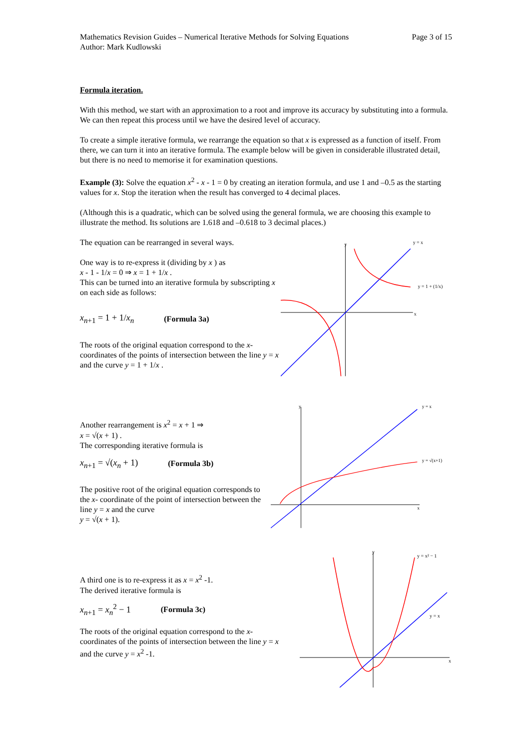Mathematics Revision Guides – Numerical Iterative Methods for Solving Equations
Author: Mark Kudlowski
Page 3 of 15
Formula iteration.
With this method, we start with an approximation to a root and improve its accuracy by substituting into a formula. We can then repeat this process until we have the desired level of accuracy.
To create a simple iterative formula, we rearrange the equation so that x is expressed as a function of itself. From there, we can turn it into an iterative formula. The example below will be given in considerable illustrated detail, but there is no need to memorise it for examination questions.
Example (3): Solve the equation x<sup>2</sup> - x - 1 = 0 by creating an iteration formula, and use 1 and –0.5 as the starting values for x. Stop the iteration when the result has converged to 4 decimal places.
(Although this is a quadratic, which can be solved using the general formula, we are choosing this example to illustrate the method. Its solutions are 1.618 and –0.618 to 3 decimal places.)
The equation can be rearranged in several ways.
One way is to re-express it (dividing by x ) as
x - 1 - 1/x = 0 ⇒ x = 1 + 1/x .
This can be turned into an iterative formula by subscripting x on each side as follows:
x<sub>n+1</sub> = 1 + 1/x<sub>n</sub> (Formula 3a)
The roots of the original equation correspond to the x-coordinates of the points of intersection between the line y = x and the curve y = 1 + 1/x .
x
y
y = x
y = 1 + (1/x)
Another rearrangement is x<sup>2</sup> = x + 1 ⇒
x = √(x + 1) .
The corresponding iterative formula is
x<sub>n+1</sub> = √(x<sub>n</sub> + 1) (Formula 3b)
The positive root of the original equation corresponds to the x- coordinate of the point of intersection between the line y = x and the curve
y = √(x + 1).
x
y
y = x
y = √(x+1)
A third one is to re-express it as x = x<sup>2</sup> -1.
The derived iterative formula is
x<sub>n+1</sub> = x<sub>n</sub><sup>2</sup> − 1 (Formula 3c)
The roots of the original equation correspond to the x-coordinates of the points of intersection between the line y = x and the curve y = x<sup>2</sup> -1.
x
y
y = x² − 1
y = x